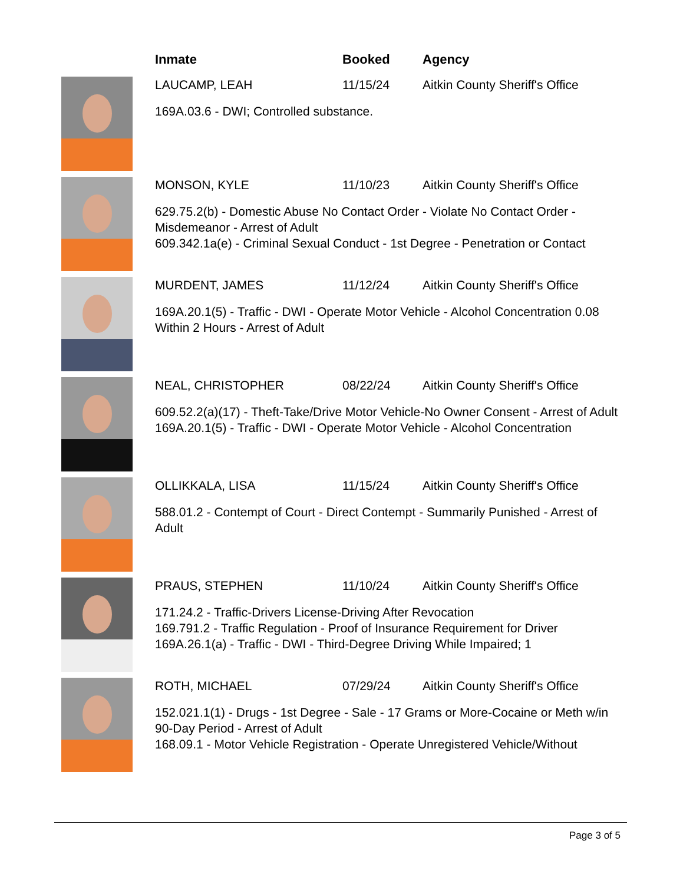Inmate Booked Agency
LAUCAMP, LEAH 11/15/24 Aitkin County Sheriff's Office
169A.03.6 - DWI; Controlled substance.
MONSON, KYLE 11/10/23 Aitkin County Sheriff's Office
629.75.2(b) - Domestic Abuse No Contact Order - Violate No Contact Order - Misdemeanor - Arrest of Adult
609.342.1a(e) - Criminal Sexual Conduct - 1st Degree - Penetration or Contact
MURDENT, JAMES 11/12/24 Aitkin County Sheriff's Office
169A.20.1(5) - Traffic - DWI - Operate Motor Vehicle - Alcohol Concentration 0.08 Within 2 Hours - Arrest of Adult
NEAL, CHRISTOPHER 08/22/24 Aitkin County Sheriff's Office
609.52.2(a)(17) - Theft-Take/Drive Motor Vehicle-No Owner Consent - Arrest of Adult
169A.20.1(5) - Traffic - DWI - Operate Motor Vehicle - Alcohol Concentration
OLLIKKALA, LISA 11/15/24 Aitkin County Sheriff's Office
588.01.2 - Contempt of Court - Direct Contempt - Summarily Punished - Arrest of Adult
PRAUS, STEPHEN 11/10/24 Aitkin County Sheriff's Office
171.24.2 - Traffic-Drivers License-Driving After Revocation
169.791.2 - Traffic Regulation - Proof of Insurance Requirement for Driver
169A.26.1(a) - Traffic - DWI - Third-Degree Driving While Impaired; 1
ROTH, MICHAEL 07/29/24 Aitkin County Sheriff's Office
152.021.1(1) - Drugs - 1st Degree - Sale - 17 Grams or More-Cocaine or Meth w/in 90-Day Period - Arrest of Adult
168.09.1 - Motor Vehicle Registration - Operate Unregistered Vehicle/Without
Page 3 of 5